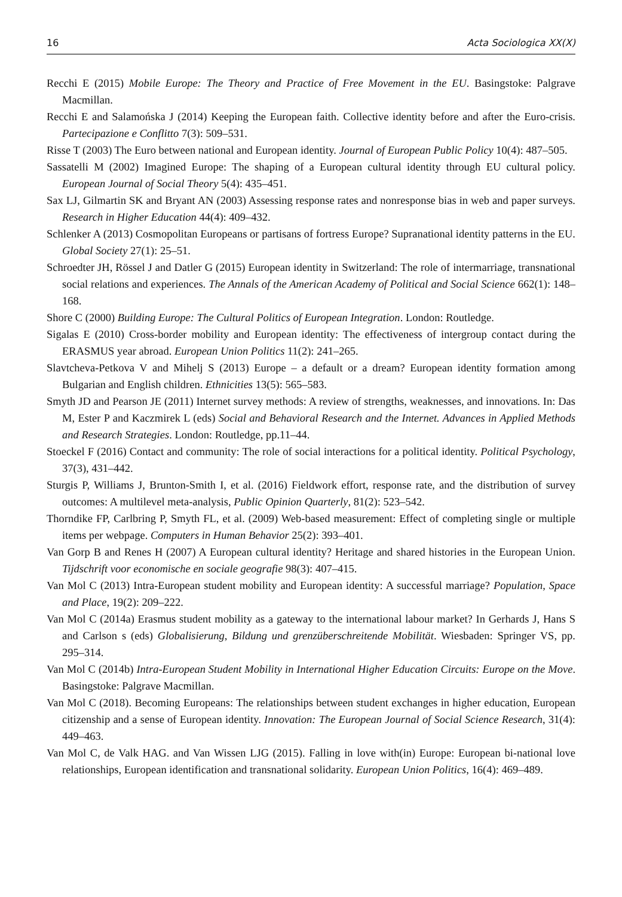16 Acta Sociologica XX(X)
Recchi E (2015) Mobile Europe: The Theory and Practice of Free Movement in the EU. Basingstoke: Palgrave Macmillan.
Recchi E and Salamońska J (2014) Keeping the European faith. Collective identity before and after the Euro-crisis. Partecipazione e Conflitto 7(3): 509–531.
Risse T (2003) The Euro between national and European identity. Journal of European Public Policy 10(4): 487–505.
Sassatelli M (2002) Imagined Europe: The shaping of a European cultural identity through EU cultural policy. European Journal of Social Theory 5(4): 435–451.
Sax LJ, Gilmartin SK and Bryant AN (2003) Assessing response rates and nonresponse bias in web and paper surveys. Research in Higher Education 44(4): 409–432.
Schlenker A (2013) Cosmopolitan Europeans or partisans of fortress Europe? Supranational identity patterns in the EU. Global Society 27(1): 25–51.
Schroedter JH, Rössel J and Datler G (2015) European identity in Switzerland: The role of intermarriage, transnational social relations and experiences. The Annals of the American Academy of Political and Social Science 662(1): 148–168.
Shore C (2000) Building Europe: The Cultural Politics of European Integration. London: Routledge.
Sigalas E (2010) Cross-border mobility and European identity: The effectiveness of intergroup contact during the ERASMUS year abroad. European Union Politics 11(2): 241–265.
Slavtcheva-Petkova V and Mihelj S (2013) Europe – a default or a dream? European identity formation among Bulgarian and English children. Ethnicities 13(5): 565–583.
Smyth JD and Pearson JE (2011) Internet survey methods: A review of strengths, weaknesses, and innovations. In: Das M, Ester P and Kaczmirek L (eds) Social and Behavioral Research and the Internet. Advances in Applied Methods and Research Strategies. London: Routledge, pp.11–44.
Stoeckel F (2016) Contact and community: The role of social interactions for a political identity. Political Psychology, 37(3), 431–442.
Sturgis P, Williams J, Brunton-Smith I, et al. (2016) Fieldwork effort, response rate, and the distribution of survey outcomes: A multilevel meta-analysis, Public Opinion Quarterly, 81(2): 523–542.
Thorndike FP, Carlbring P, Smyth FL, et al. (2009) Web-based measurement: Effect of completing single or multiple items per webpage. Computers in Human Behavior 25(2): 393–401.
Van Gorp B and Renes H (2007) A European cultural identity? Heritage and shared histories in the European Union. Tijdschrift voor economische en sociale geografie 98(3): 407–415.
Van Mol C (2013) Intra-European student mobility and European identity: A successful marriage? Population, Space and Place, 19(2): 209–222.
Van Mol C (2014a) Erasmus student mobility as a gateway to the international labour market? In Gerhards J, Hans S and Carlson s (eds) Globalisierung, Bildung und grenzüberschreitende Mobilität. Wiesbaden: Springer VS, pp. 295–314.
Van Mol C (2014b) Intra-European Student Mobility in International Higher Education Circuits: Europe on the Move. Basingstoke: Palgrave Macmillan.
Van Mol C (2018). Becoming Europeans: The relationships between student exchanges in higher education, European citizenship and a sense of European identity. Innovation: The European Journal of Social Science Research, 31(4): 449–463.
Van Mol C, de Valk HAG. and Van Wissen LJG (2015). Falling in love with(in) Europe: European bi-national love relationships, European identification and transnational solidarity. European Union Politics, 16(4): 469–489.